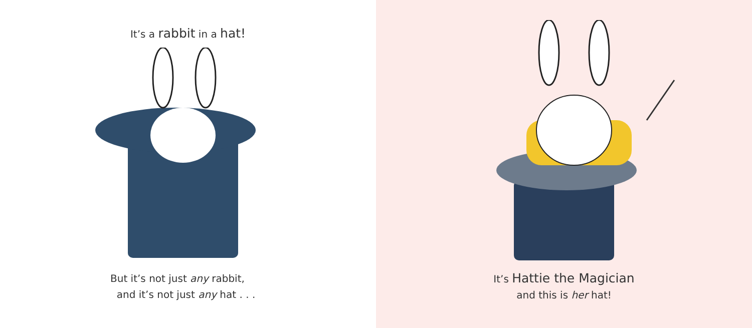It’s a rabbit in a hat!
But it’s not just any rabbit,
and it’s not just any hat . . .
It’s Hattie the Magician
and this is her hat!